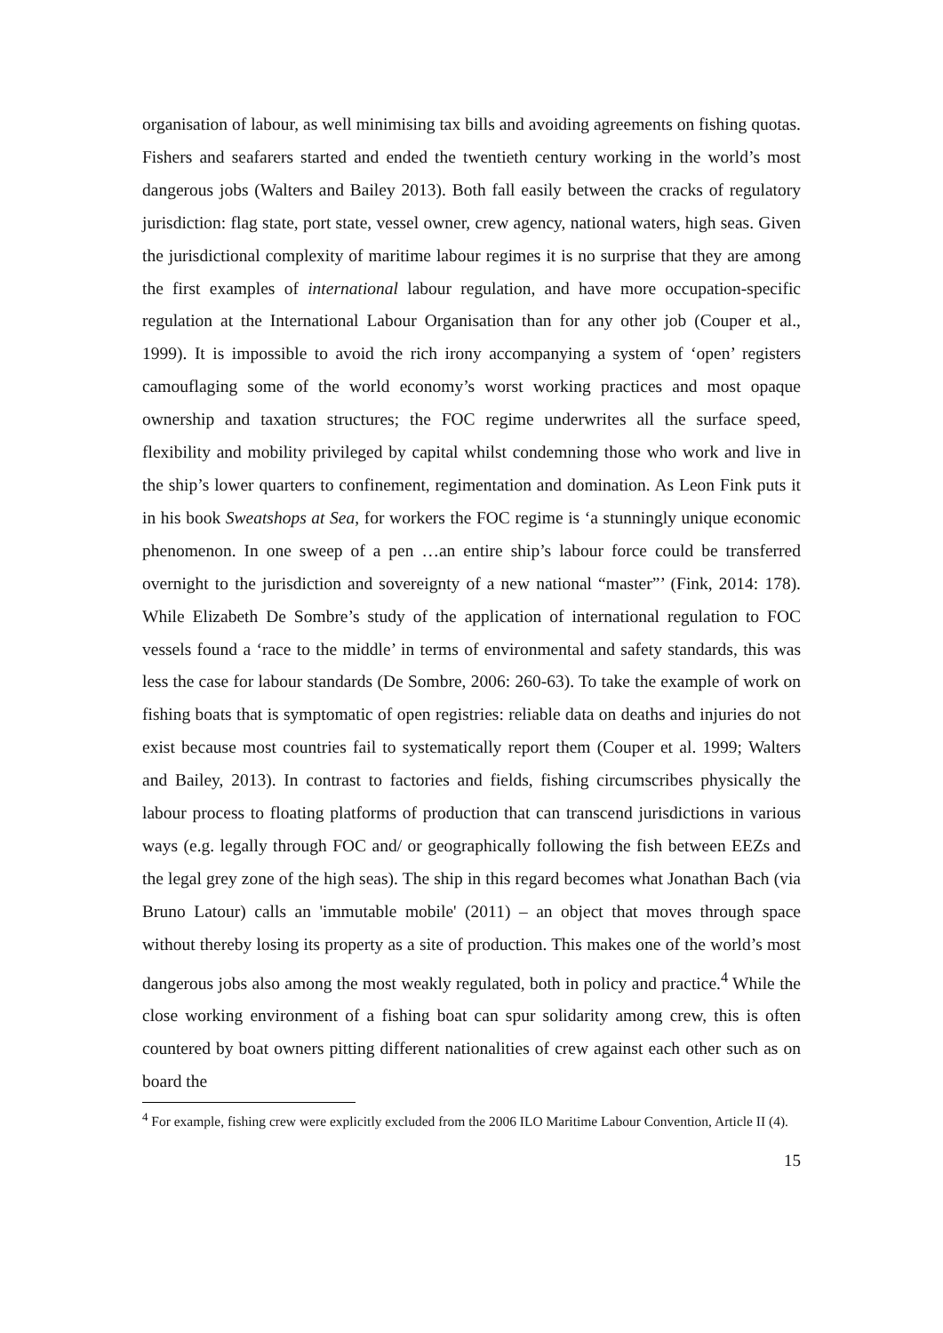organisation of labour, as well minimising tax bills and avoiding agreements on fishing quotas. Fishers and seafarers started and ended the twentieth century working in the world’s most dangerous jobs (Walters and Bailey 2013). Both fall easily between the cracks of regulatory jurisdiction: flag state, port state, vessel owner, crew agency, national waters, high seas. Given the jurisdictional complexity of maritime labour regimes it is no surprise that they are among the first examples of international labour regulation, and have more occupation-specific regulation at the International Labour Organisation than for any other job (Couper et al., 1999). It is impossible to avoid the rich irony accompanying a system of ‘open’ registers camouflaging some of the world economy’s worst working practices and most opaque ownership and taxation structures; the FOC regime underwrites all the surface speed, flexibility and mobility privileged by capital whilst condemning those who work and live in the ship’s lower quarters to confinement, regimentation and domination. As Leon Fink puts it in his book Sweatshops at Sea, for workers the FOC regime is ‘a stunningly unique economic phenomenon. In one sweep of a pen …an entire ship’s labour force could be transferred overnight to the jurisdiction and sovereignty of a new national “master”’ (Fink, 2014: 178). While Elizabeth De Sombre’s study of the application of international regulation to FOC vessels found a ‘race to the middle’ in terms of environmental and safety standards, this was less the case for labour standards (De Sombre, 2006: 260-63). To take the example of work on fishing boats that is symptomatic of open registries: reliable data on deaths and injuries do not exist because most countries fail to systematically report them (Couper et al. 1999; Walters and Bailey, 2013). In contrast to factories and fields, fishing circumscribes physically the labour process to floating platforms of production that can transcend jurisdictions in various ways (e.g. legally through FOC and/ or geographically following the fish between EEZs and the legal grey zone of the high seas). The ship in this regard becomes what Jonathan Bach (via Bruno Latour) calls an 'immutable mobile' (2011) – an object that moves through space without thereby losing its property as a site of production. This makes one of the world’s most dangerous jobs also among the most weakly regulated, both in policy and practice.<sup>4</sup> While the close working environment of a fishing boat can spur solidarity among crew, this is often countered by boat owners pitting different nationalities of crew against each other such as on board the
<sup>4</sup> For example, fishing crew were explicitly excluded from the 2006 ILO Maritime Labour Convention, Article II (4).
15